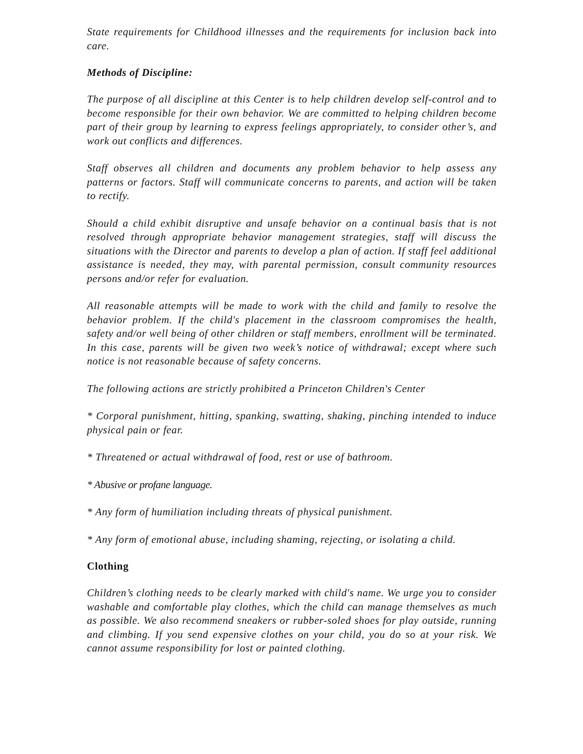State requirements for Childhood illnesses and the requirements for inclusion back into care.
Methods of Discipline:
The purpose of all discipline at this Center is to help children develop self-control and to become responsible for their own behavior. We are committed to helping children become part of their group by learning to express feelings appropriately, to consider other’s, and work out conflicts and differences.
Staff observes all children and documents any problem behavior to help assess any patterns or factors. Staff will communicate concerns to parents, and action will be taken to rectify.
Should a child exhibit disruptive and unsafe behavior on a continual basis that is not resolved through appropriate behavior management strategies, staff will discuss the situations with the Director and parents to develop a plan of action. If staff feel additional assistance is needed, they may, with parental permission, consult community resources persons and/or refer for evaluation.
All reasonable attempts will be made to work with the child and family to resolve the behavior problem. If the child's placement in the classroom compromises the health, safety and/or well being of other children or staff members, enrollment will be terminated. In this case, parents will be given two week’s notice of withdrawal; except where such notice is not reasonable because of safety concerns.
The following actions are strictly prohibited a Princeton Children's Center
* Corporal punishment, hitting, spanking, swatting, shaking, pinching intended to induce physical pain or fear.
* Threatened or actual withdrawal of food, rest or use of bathroom.
* Abusive or profane language.
* Any form of humiliation including threats of physical punishment.
* Any form of emotional abuse, including shaming, rejecting, or isolating a child.
Clothing
Children’s clothing needs to be clearly marked with child's name. We urge you to consider washable and comfortable play clothes, which the child can manage themselves as much as possible. We also recommend sneakers or rubber-soled shoes for play outside, running and climbing. If you send expensive clothes on your child, you do so at your risk. We cannot assume responsibility for lost or painted clothing.